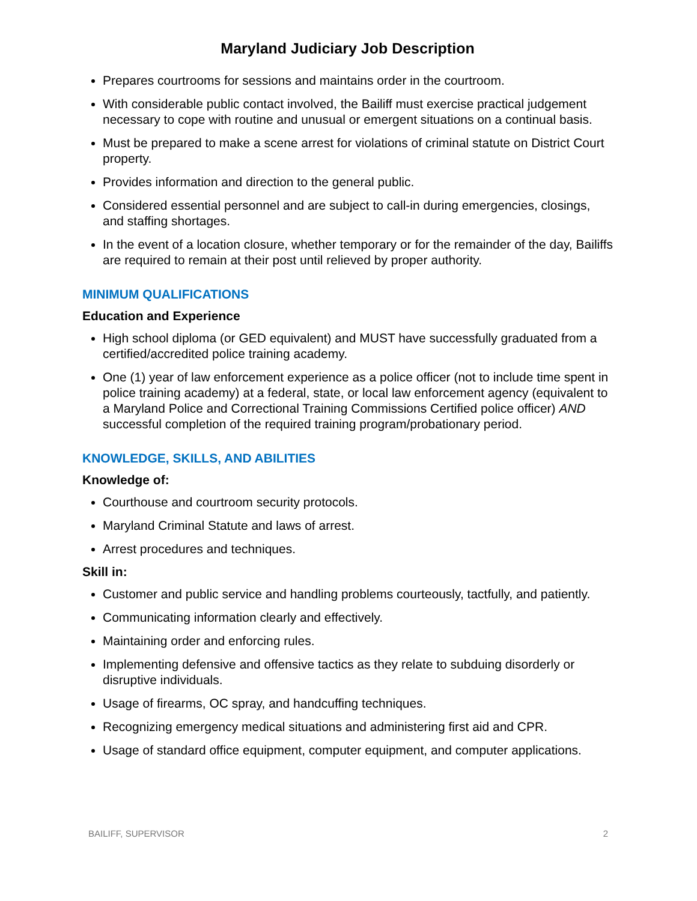Maryland Judiciary Job Description
Prepares courtrooms for sessions and maintains order in the courtroom.
With considerable public contact involved, the Bailiff must exercise practical judgement necessary to cope with routine and unusual or emergent situations on a continual basis.
Must be prepared to make a scene arrest for violations of criminal statute on District Court property.
Provides information and direction to the general public.
Considered essential personnel and are subject to call-in during emergencies, closings, and staffing shortages.
In the event of a location closure, whether temporary or for the remainder of the day, Bailiffs are required to remain at their post until relieved by proper authority.
MINIMUM QUALIFICATIONS
Education and Experience
High school diploma (or GED equivalent) and MUST have successfully graduated from a certified/accredited police training academy.
One (1) year of law enforcement experience as a police officer (not to include time spent in police training academy) at a federal, state, or local law enforcement agency (equivalent to a Maryland Police and Correctional Training Commissions Certified police officer) AND successful completion of the required training program/probationary period.
KNOWLEDGE, SKILLS, AND ABILITIES
Knowledge of:
Courthouse and courtroom security protocols.
Maryland Criminal Statute and laws of arrest.
Arrest procedures and techniques.
Skill in:
Customer and public service and handling problems courteously, tactfully, and patiently.
Communicating information clearly and effectively.
Maintaining order and enforcing rules.
Implementing defensive and offensive tactics as they relate to subduing disorderly or disruptive individuals.
Usage of firearms, OC spray, and handcuffing techniques.
Recognizing emergency medical situations and administering first aid and CPR.
Usage of standard office equipment, computer equipment, and computer applications.
BAILIFF, SUPERVISOR 2